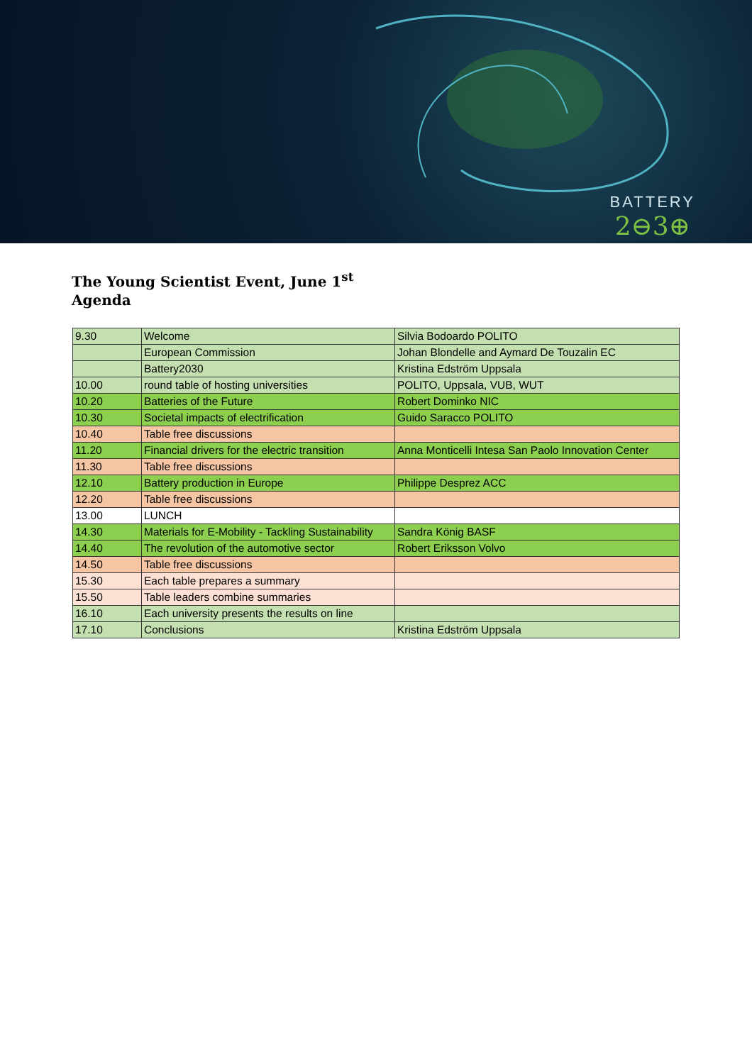BATTERY
2⊖3⊕
The Young Scientist Event, June 1<sup>st</sup>
Agenda
| 9.30 | Welcome | Silvia Bodoardo POLITO |
| | European Commission | Johan Blondelle and Aymard De Touzalin EC |
| | Battery2030 | Kristina Edström Uppsala |
| 10.00 | round table of hosting universities | POLITO, Uppsala, VUB, WUT |
| 10.20 | Batteries of the Future | Robert Dominko NIC |
| 10.30 | Societal impacts of electrification | Guido Saracco POLITO |
| 10.40 | Table free discussions | |
| 11.20 | Financial drivers for the electric transition | Anna Monticelli Intesa San Paolo Innovation Center |
| 11.30 | Table free discussions | |
| 12.10 | Battery production in Europe | Philippe Desprez ACC |
| 12.20 | Table free discussions | |
| 13.00 | LUNCH | |
| 14.30 | Materials for E-Mobility - Tackling Sustainability | Sandra König BASF |
| 14.40 | The revolution of the automotive sector | Robert Eriksson Volvo |
| 14.50 | Table free discussions | |
| 15.30 | Each table prepares a summary | |
| 15.50 | Table leaders combine summaries | |
| 16.10 | Each university presents the results on line | |
| 17.10 | Conclusions | Kristina Edström Uppsala |